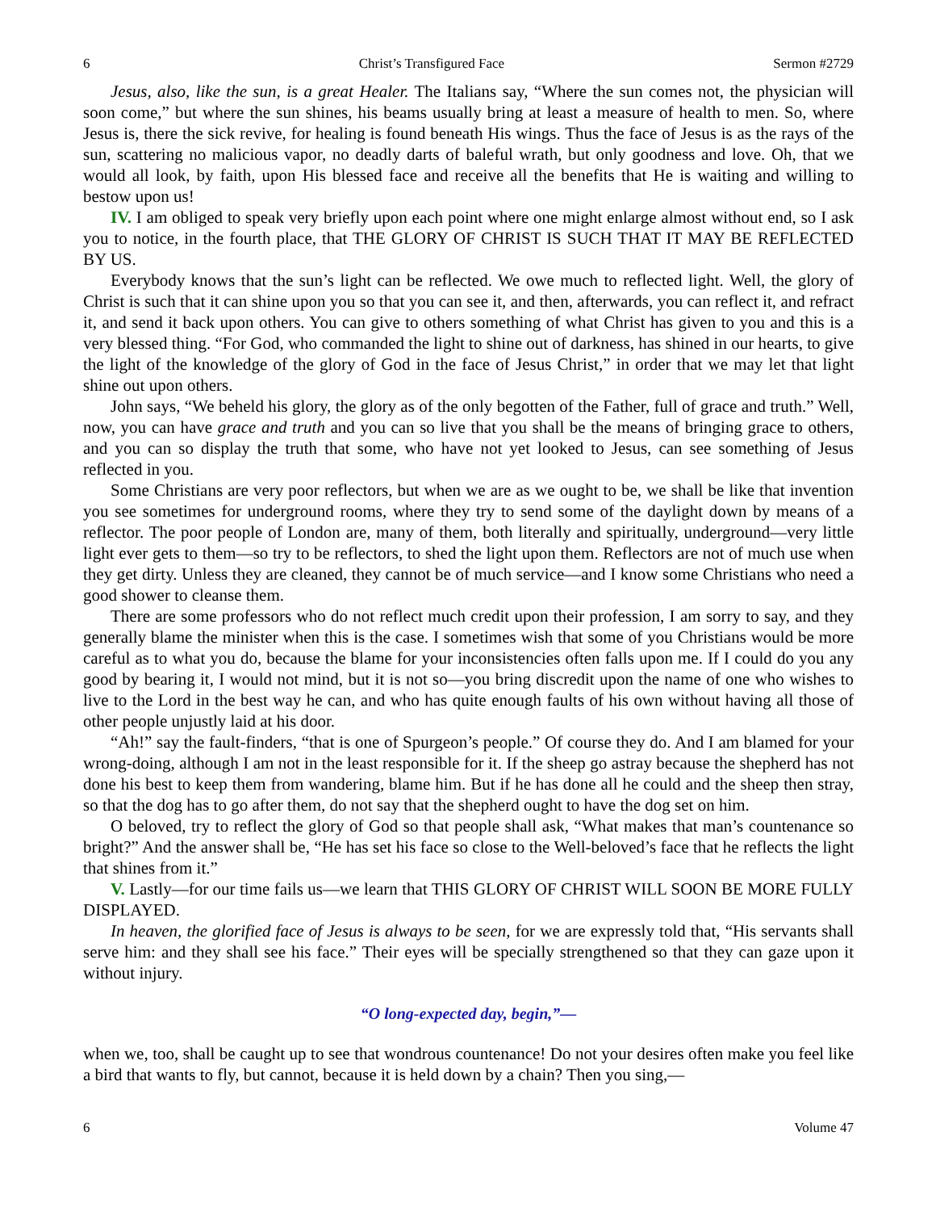6 Christ’s Transfigured Face Sermon #2729
Jesus, also, like the sun, is a great Healer. The Italians say, “Where the sun comes not, the physician will soon come,” but where the sun shines, his beams usually bring at least a measure of health to men. So, where Jesus is, there the sick revive, for healing is found beneath His wings. Thus the face of Jesus is as the rays of the sun, scattering no malicious vapor, no deadly darts of baleful wrath, but only goodness and love. Oh, that we would all look, by faith, upon His blessed face and receive all the benefits that He is waiting and willing to bestow upon us!
IV. I am obliged to speak very briefly upon each point where one might enlarge almost without end, so I ask you to notice, in the fourth place, that THE GLORY OF CHRIST IS SUCH THAT IT MAY BE REFLECTED BY US.
Everybody knows that the sun’s light can be reflected. We owe much to reflected light. Well, the glory of Christ is such that it can shine upon you so that you can see it, and then, afterwards, you can reflect it, and refract it, and send it back upon others. You can give to others something of what Christ has given to you and this is a very blessed thing. “For God, who commanded the light to shine out of darkness, has shined in our hearts, to give the light of the knowledge of the glory of God in the face of Jesus Christ,” in order that we may let that light shine out upon others.
John says, “We beheld his glory, the glory as of the only begotten of the Father, full of grace and truth.” Well, now, you can have grace and truth and you can so live that you shall be the means of bringing grace to others, and you can so display the truth that some, who have not yet looked to Jesus, can see something of Jesus reflected in you.
Some Christians are very poor reflectors, but when we are as we ought to be, we shall be like that invention you see sometimes for underground rooms, where they try to send some of the daylight down by means of a reflector. The poor people of London are, many of them, both literally and spiritually, underground—very little light ever gets to them—so try to be reflectors, to shed the light upon them. Reflectors are not of much use when they get dirty. Unless they are cleaned, they cannot be of much service—and I know some Christians who need a good shower to cleanse them.
There are some professors who do not reflect much credit upon their profession, I am sorry to say, and they generally blame the minister when this is the case. I sometimes wish that some of you Christians would be more careful as to what you do, because the blame for your inconsistencies often falls upon me. If I could do you any good by bearing it, I would not mind, but it is not so—you bring discredit upon the name of one who wishes to live to the Lord in the best way he can, and who has quite enough faults of his own without having all those of other people unjustly laid at his door.
“Ah!” say the fault-finders, “that is one of Spurgeon’s people.” Of course they do. And I am blamed for your wrong-doing, although I am not in the least responsible for it. If the sheep go astray because the shepherd has not done his best to keep them from wandering, blame him. But if he has done all he could and the sheep then stray, so that the dog has to go after them, do not say that the shepherd ought to have the dog set on him.
O beloved, try to reflect the glory of God so that people shall ask, “What makes that man’s countenance so bright?” And the answer shall be, “He has set his face so close to the Well-beloved’s face that he reflects the light that shines from it.”
V. Lastly—for our time fails us—we learn that THIS GLORY OF CHRIST WILL SOON BE MORE FULLY DISPLAYED.
In heaven, the glorified face of Jesus is always to be seen, for we are expressly told that, “His servants shall serve him: and they shall see his face.” Their eyes will be specially strengthened so that they can gaze upon it without injury.
“O long-expected day, begin,”—
when we, too, shall be caught up to see that wondrous countenance! Do not your desires often make you feel like a bird that wants to fly, but cannot, because it is held down by a chain? Then you sing,—
6 Volume 47